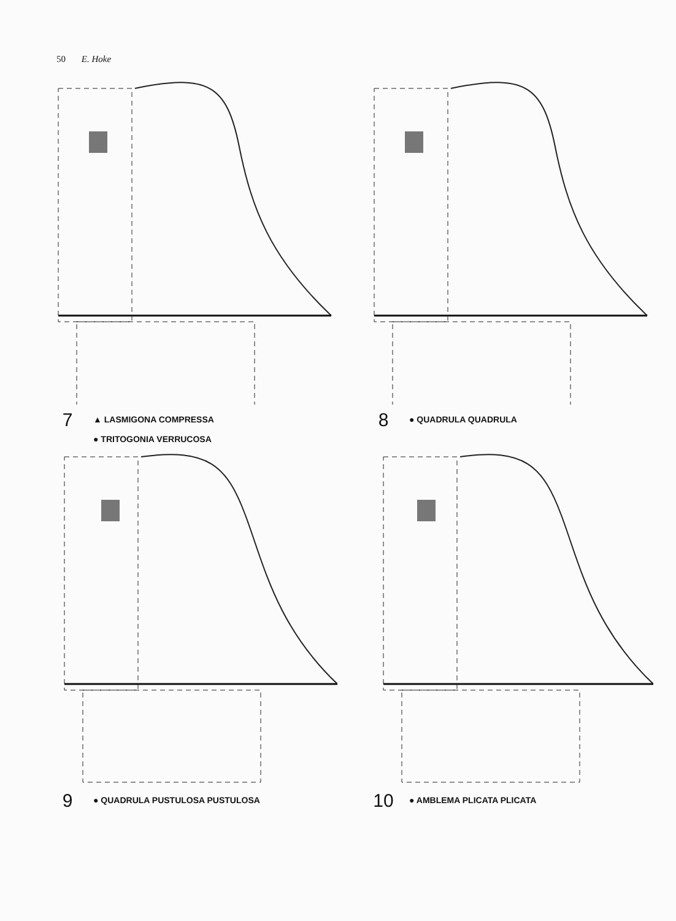50 E. Hoke
7
▲ LASMIGONA COMPRESSA
● TRITOGONIA VERRUCOSA
8
● QUADRULA QUADRULA
9
● QUADRULA PUSTULOSA PUSTULOSA
10
● AMBLEMA PLICATA PLICATA